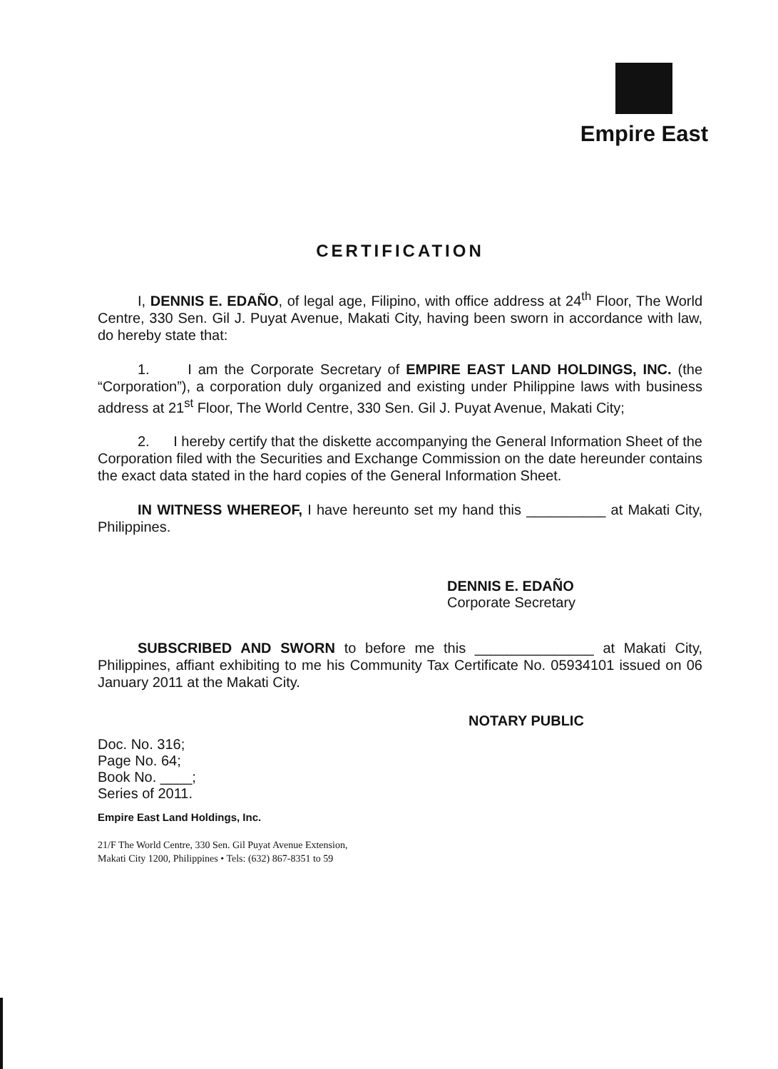Empire East
CERTIFICATION
I, DENNIS E. EDAÑO, of legal age, Filipino, with office address at 24<sup>th</sup> Floor, The World Centre, 330 Sen. Gil J. Puyat Avenue, Makati City, having been sworn in accordance with law, do hereby state that:
1. I am the Corporate Secretary of EMPIRE EAST LAND HOLDINGS, INC. (the “Corporation”), a corporation duly organized and existing under Philippine laws with business address at 21<sup>st</sup> Floor, The World Centre, 330 Sen. Gil J. Puyat Avenue, Makati City;
2. I hereby certify that the diskette accompanying the General Information Sheet of the Corporation filed with the Securities and Exchange Commission on the date hereunder contains the exact data stated in the hard copies of the General Information Sheet.
IN WITNESS WHEREOF, I have hereunto set my hand this __________ at Makati City, Philippines.
DENNIS E. EDAÑO
Corporate Secretary
SUBSCRIBED AND SWORN to before me this _______________ at Makati City, Philippines, affiant exhibiting to me his Community Tax Certificate No. 05934101 issued on 06 January 2011 at the Makati City.
NOTARY PUBLIC
Doc. No. 316;
Page No. 64;
Book No. ____;
Series of 2011.
Empire East Land Holdings, Inc.
21/F The World Centre, 330 Sen. Gil Puyat Avenue Extension,
Makati City 1200, Philippines • Tels: (632) 867-8351 to 59